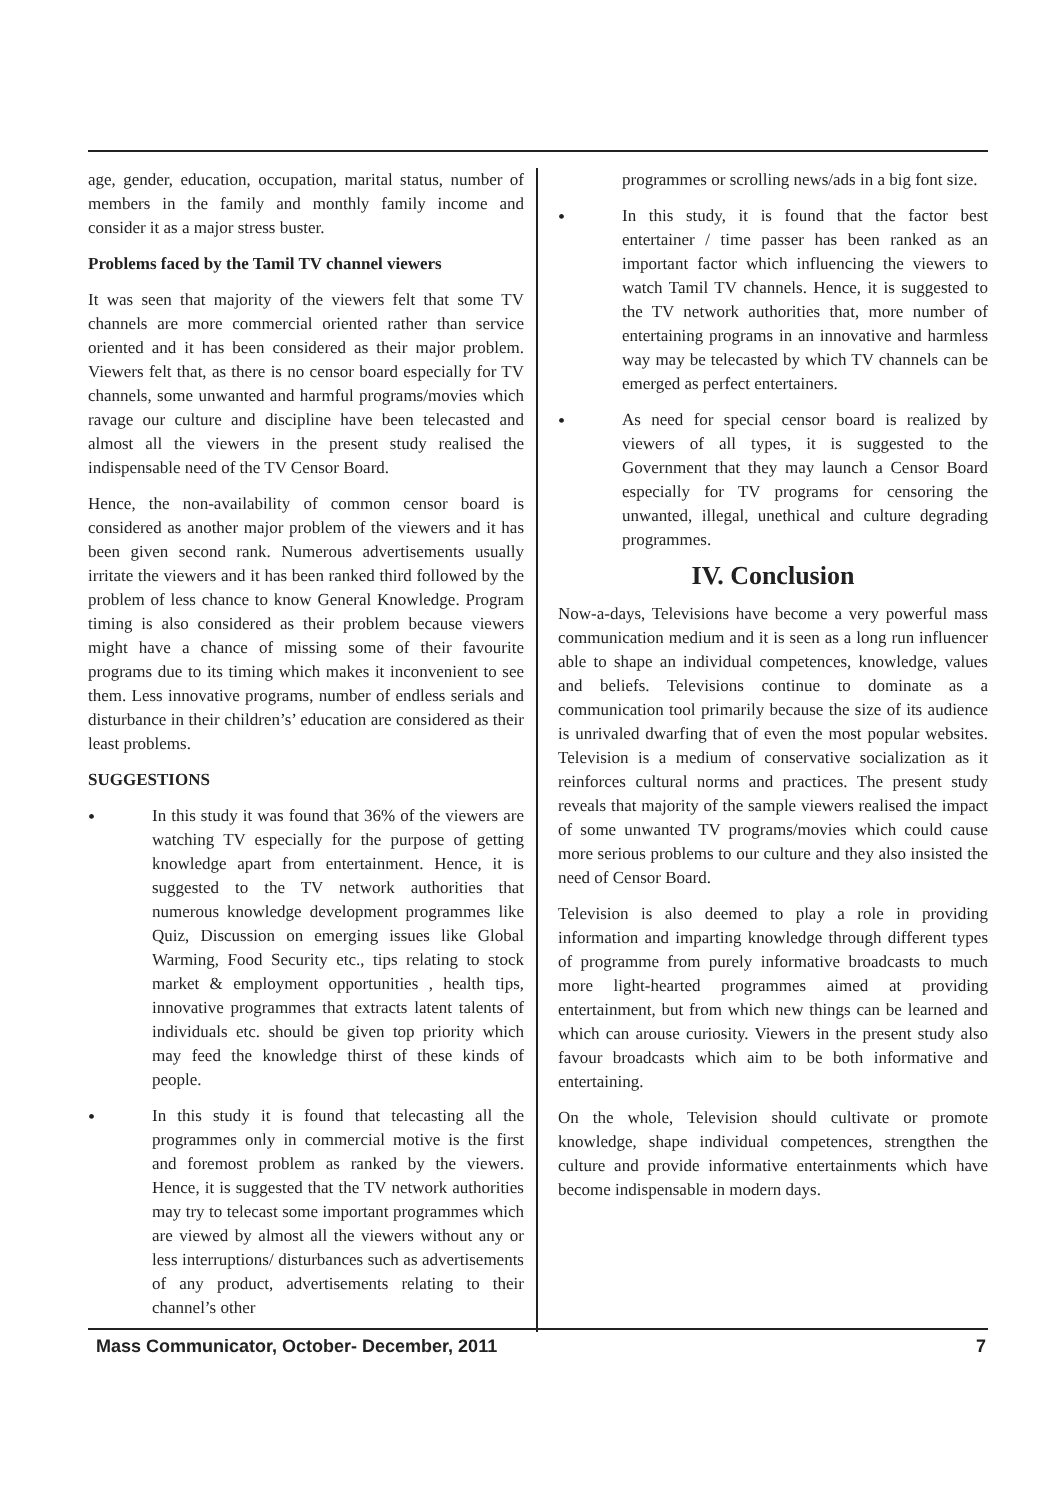age, gender, education, occupation, marital status, number of members in the family and monthly family income and consider it as a major stress buster.
Problems faced by the Tamil TV channel viewers
It was seen that majority of the viewers felt that some TV channels are more commercial oriented rather than service oriented and it has been considered as their major problem. Viewers felt that, as there is no censor board especially for TV channels, some unwanted and harmful programs/movies which ravage our culture and discipline have been telecasted and almost all the viewers in the present study realised the indispensable need of the TV Censor Board.
Hence, the non-availability of common censor board is considered as another major problem of the viewers and it has been given second rank. Numerous advertisements usually irritate the viewers and it has been ranked third followed by the problem of less chance to know General Knowledge. Program timing is also considered as their problem because viewers might have a chance of missing some of their favourite programs due to its timing which makes it inconvenient to see them. Less innovative programs, number of endless serials and disturbance in their children’s’ education are considered as their least problems.
SUGGESTIONS
•
In this study it was found that 36% of the viewers are watching TV especially for the purpose of getting knowledge apart from entertainment. Hence, it is suggested to the TV network authorities that numerous knowledge development programmes like Quiz, Discussion on emerging issues like Global Warming, Food Security etc., tips relating to stock market & employment opportunities , health tips, innovative programmes that extracts latent talents of individuals etc. should be given top priority which may feed the knowledge thirst of these kinds of people.
•
In this study it is found that telecasting all the programmes only in commercial motive is the first and foremost problem as ranked by the viewers. Hence, it is suggested that the TV network authorities may try to telecast some important programmes which are viewed by almost all the viewers without any or less interruptions/ disturbances such as advertisements of any product, advertisements relating to their channel’s other
programmes or scrolling news/ads in a big font size.
•
In this study, it is found that the factor best entertainer / time passer has been ranked as an important factor which influencing the viewers to watch Tamil TV channels. Hence, it is suggested to the TV network authorities that, more number of entertaining programs in an innovative and harmless way may be telecasted by which TV channels can be emerged as perfect entertainers.
•
As need for special censor board is realized by viewers of all types, it is suggested to the Government that they may launch a Censor Board especially for TV programs for censoring the unwanted, illegal, unethical and culture degrading programmes.
IV. Conclusion
Now-a-days, Televisions have become a very powerful mass communication medium and it is seen as a long run influencer able to shape an individual competences, knowledge, values and beliefs. Televisions continue to dominate as a communication tool primarily because the size of its audience is unrivaled dwarfing that of even the most popular websites. Television is a medium of conservative socialization as it reinforces cultural norms and practices. The present study reveals that majority of the sample viewers realised the impact of some unwanted TV programs/movies which could cause more serious problems to our culture and they also insisted the need of Censor Board.
Television is also deemed to play a role in providing information and imparting knowledge through different types of programme from purely informative broadcasts to much more light-hearted programmes aimed at providing entertainment, but from which new things can be learned and which can arouse curiosity. Viewers in the present study also favour broadcasts which aim to be both informative and entertaining.
On the whole, Television should cultivate or promote knowledge, shape individual competences, strengthen the culture and provide informative entertainments which have become indispensable in modern days.
Mass Communicator, October- December, 2011 7